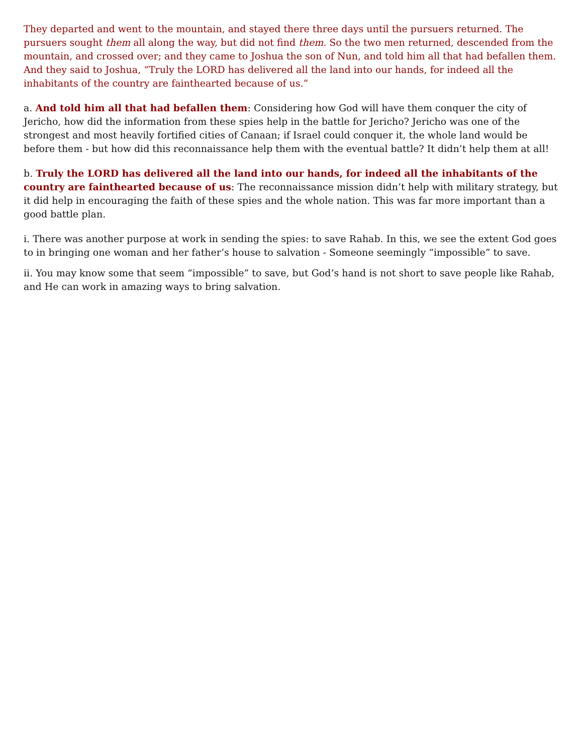They departed and went to the mountain, and stayed there three days until the pursuers returned. The pursuers sought them all along the way, but did not find them. So the two men returned, descended from the mountain, and crossed over; and they came to Joshua the son of Nun, and told him all that had befallen them. And they said to Joshua, “Truly the LORD has delivered all the land into our hands, for indeed all the inhabitants of the country are fainthearted because of us.”
a. And told him all that had befallen them: Considering how God will have them conquer the city of Jericho, how did the information from these spies help in the battle for Jericho? Jericho was one of the strongest and most heavily fortified cities of Canaan; if Israel could conquer it, the whole land would be before them - but how did this reconnaissance help them with the eventual battle? It didn’t help them at all!
b. Truly the LORD has delivered all the land into our hands, for indeed all the inhabitants of the country are fainthearted because of us: The reconnaissance mission didn’t help with military strategy, but it did help in encouraging the faith of these spies and the whole nation. This was far more important than a good battle plan.
i. There was another purpose at work in sending the spies: to save Rahab. In this, we see the extent God goes to in bringing one woman and her father’s house to salvation - Someone seemingly “impossible” to save.
ii. You may know some that seem “impossible” to save, but God’s hand is not short to save people like Rahab, and He can work in amazing ways to bring salvation.